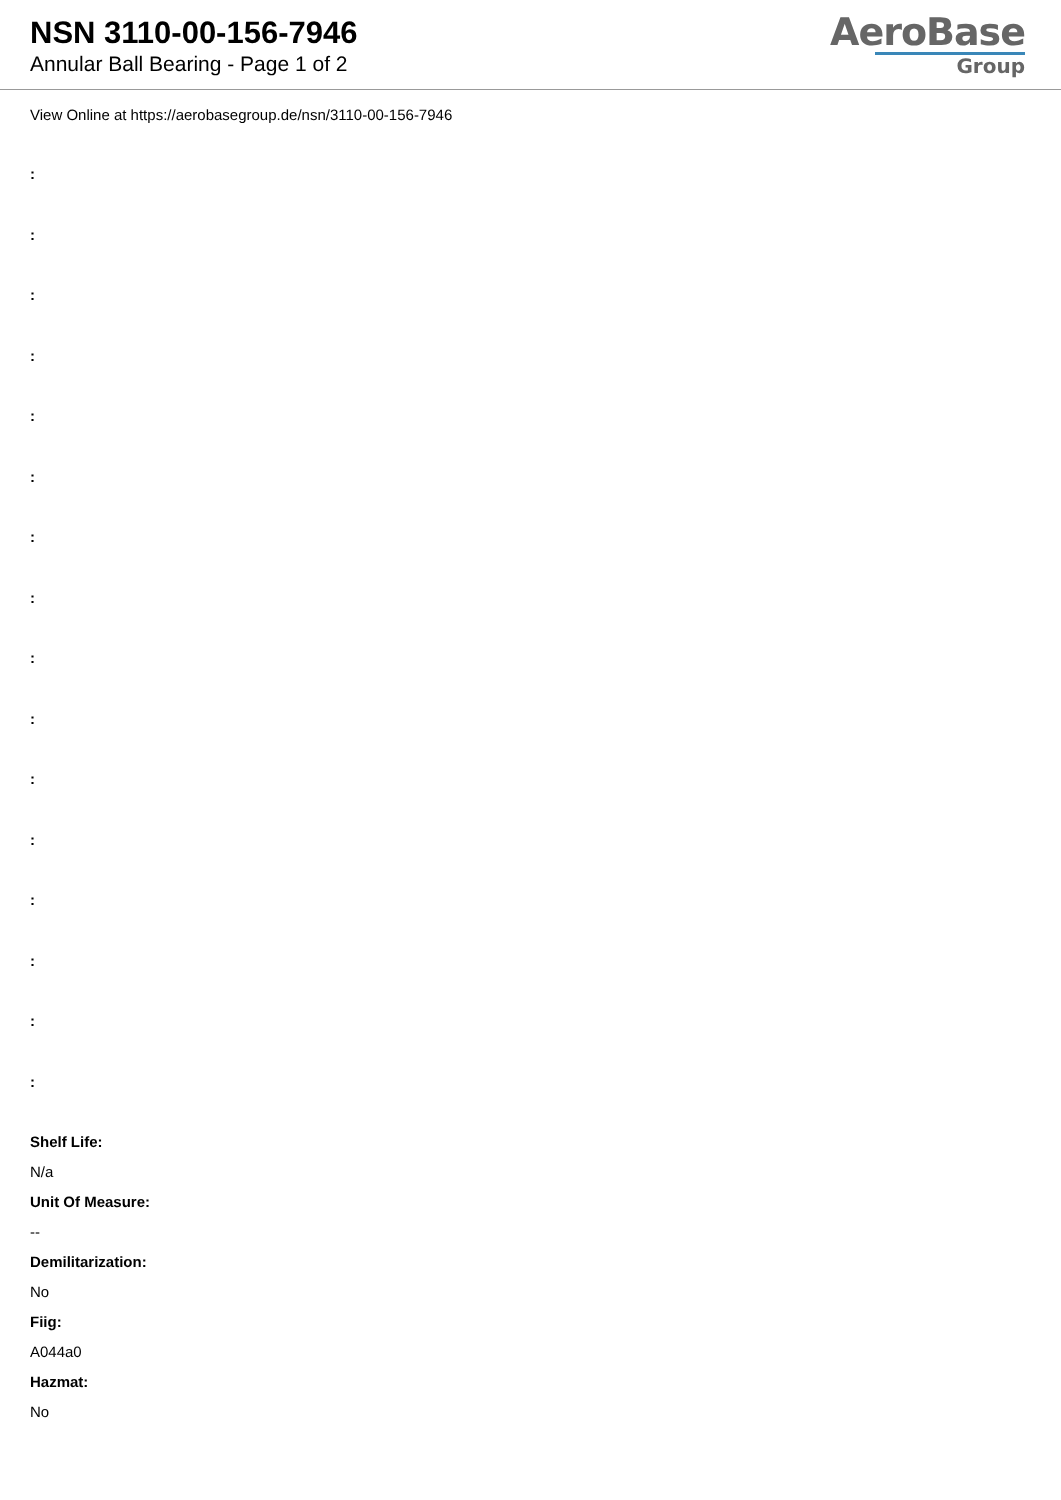NSN 3110-00-156-7946
Annular Ball Bearing - Page 1 of 2
AeroBase
Group
View Online at https://aerobasegroup.de/nsn/3110-00-156-7946
:
:
:
:
:
:
:
:
:
:
:
:
:
:
:
:
Shelf Life:
N/a
Unit Of Measure:
--
Demilitarization:
No
Fiig:
A044a0
Hazmat:
No